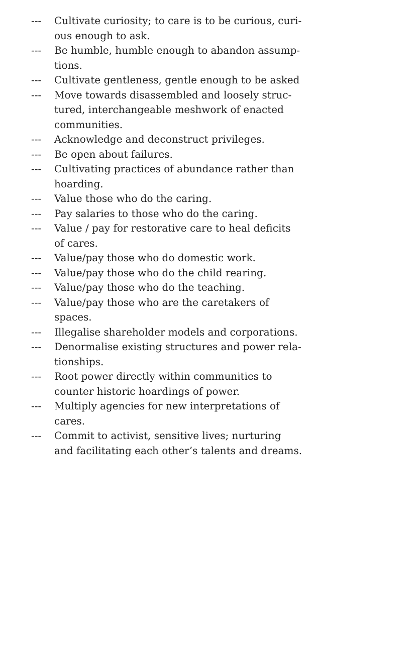--- Cultivate curiosity; to care is to be curious, curi-
ous enough to ask.
--- Be humble, humble enough to abandon assump-
tions.
--- Cultivate gentleness, gentle enough to be asked
--- Move towards disassembled and loosely struc-
tured, interchangeable meshwork of enacted
communities.
--- Acknowledge and deconstruct privileges.
--- Be open about failures.
--- Cultivating practices of abundance rather than
hoarding.
--- Value those who do the caring.
--- Pay salaries to those who do the caring.
--- Value / pay for restorative care to heal deficits
of cares.
--- Value/pay those who do domestic work.
--- Value/pay those who do the child rearing.
--- Value/pay those who do the teaching.
--- Value/pay those who are the caretakers of
spaces.
--- Illegalise shareholder models and corporations.
--- Denormalise existing structures and power rela-
tionships.
--- Root power directly within communities to
counter historic hoardings of power.
--- Multiply agencies for new interpretations of
cares.
--- Commit to activist, sensitive lives; nurturing
and facilitating each other’s talents and dreams.